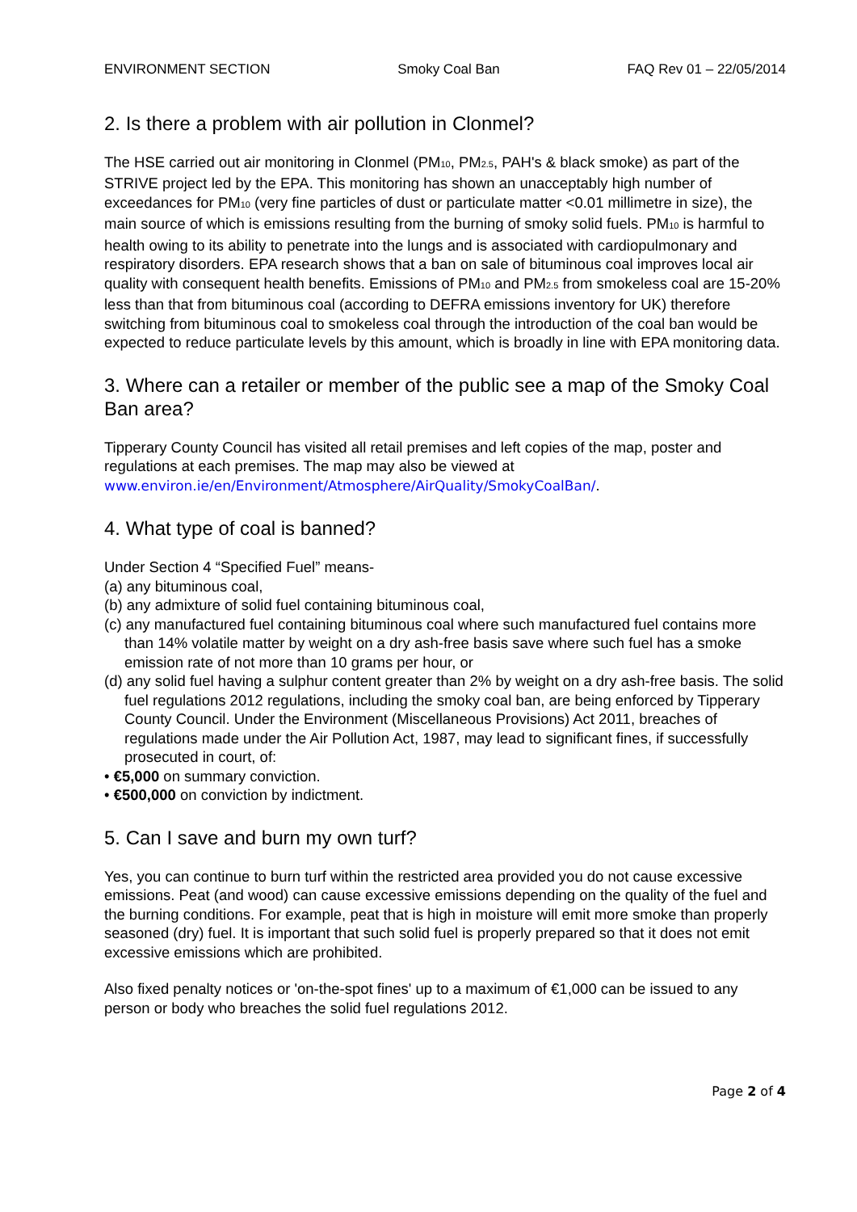ENVIRONMENT SECTION Smoky Coal Ban FAQ Rev 01 – 22/05/2014
2. Is there a problem with air pollution in Clonmel?
The HSE carried out air monitoring in Clonmel (PM<sub>10</sub>, PM<sub>2.5</sub>, PAH's & black smoke) as part of the STRIVE project led by the EPA. This monitoring has shown an unacceptably high number of exceedances for PM<sub>10</sub> (very fine particles of dust or particulate matter <0.01 millimetre in size), the main source of which is emissions resulting from the burning of smoky solid fuels. PM<sub>10</sub> is harmful to health owing to its ability to penetrate into the lungs and is associated with cardiopulmonary and respiratory disorders. EPA research shows that a ban on sale of bituminous coal improves local air quality with consequent health benefits. Emissions of PM<sub>10</sub> and PM<sub>2.5</sub> from smokeless coal are 15-20% less than that from bituminous coal (according to DEFRA emissions inventory for UK) therefore switching from bituminous coal to smokeless coal through the introduction of the coal ban would be expected to reduce particulate levels by this amount, which is broadly in line with EPA monitoring data.
3. Where can a retailer or member of the public see a map of the Smoky Coal Ban area?
Tipperary County Council has visited all retail premises and left copies of the map, poster and regulations at each premises. The map may also be viewed at www.environ.ie/en/Environment/Atmosphere/AirQuality/SmokyCoalBan/.
4. What type of coal is banned?
Under Section 4 “Specified Fuel” means-
(a) any bituminous coal,
(b) any admixture of solid fuel containing bituminous coal,
(c) any manufactured fuel containing bituminous coal where such manufactured fuel contains more than 14% volatile matter by weight on a dry ash-free basis save where such fuel has a smoke emission rate of not more than 10 grams per hour, or
(d) any solid fuel having a sulphur content greater than 2% by weight on a dry ash-free basis. The solid fuel regulations 2012 regulations, including the smoky coal ban, are being enforced by Tipperary County Council. Under the Environment (Miscellaneous Provisions) Act 2011, breaches of regulations made under the Air Pollution Act, 1987, may lead to significant fines, if successfully prosecuted in court, of:
• €5,000 on summary conviction.
• €500,000 on conviction by indictment.
5. Can I save and burn my own turf?
Yes, you can continue to burn turf within the restricted area provided you do not cause excessive emissions. Peat (and wood) can cause excessive emissions depending on the quality of the fuel and the burning conditions. For example, peat that is high in moisture will emit more smoke than properly seasoned (dry) fuel. It is important that such solid fuel is properly prepared so that it does not emit excessive emissions which are prohibited.
Also fixed penalty notices or 'on-the-spot fines' up to a maximum of €1,000 can be issued to any person or body who breaches the solid fuel regulations 2012.
Page 2 of 4